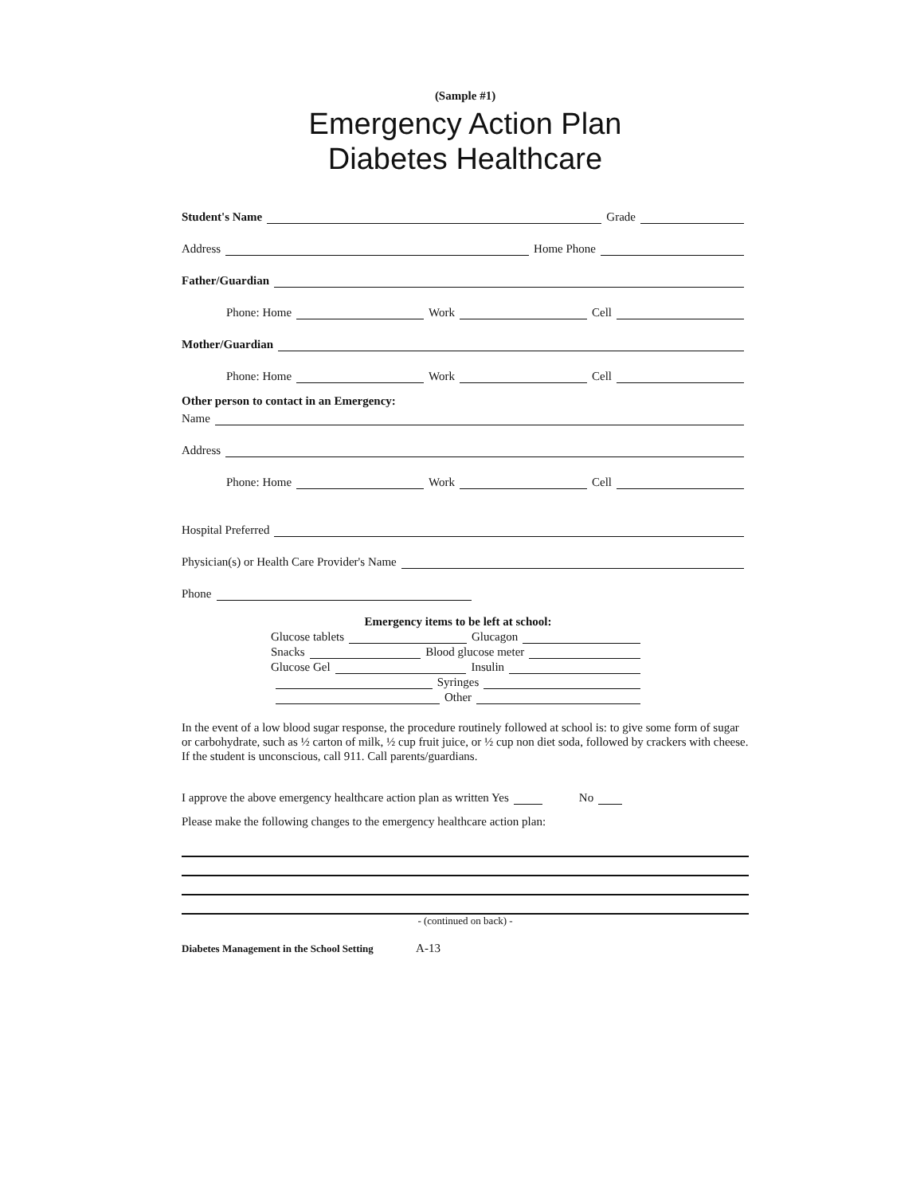(Sample #1)
Emergency Action Plan
Diabetes Healthcare
Student's Name Grade
Address Home Phone
Father/Guardian
Phone: Home Work Cell
Mother/Guardian
Phone: Home Work Cell
Other person to contact in an Emergency:
Name
Address
Phone: Home Work Cell
Hospital Preferred
Physician(s) or Health Care Provider's Name
Phone
Emergency items to be left at school:
Glucose tablets Glucagon
Snacks Blood glucose meter
Glucose Gel Insulin
Syringes
Other
In the event of a low blood sugar response, the procedure routinely followed at school is: to give some form of sugar or carbohydrate, such as ½ carton of milk, ½ cup fruit juice, or ½ cup non diet soda, followed by crackers with cheese. If the student is unconscious, call 911. Call parents/guardians.
I approve the above emergency healthcare action plan as written Yes No
Please make the following changes to the emergency healthcare action plan:
- (continued on back) -
Diabetes Management in the School Setting A-13